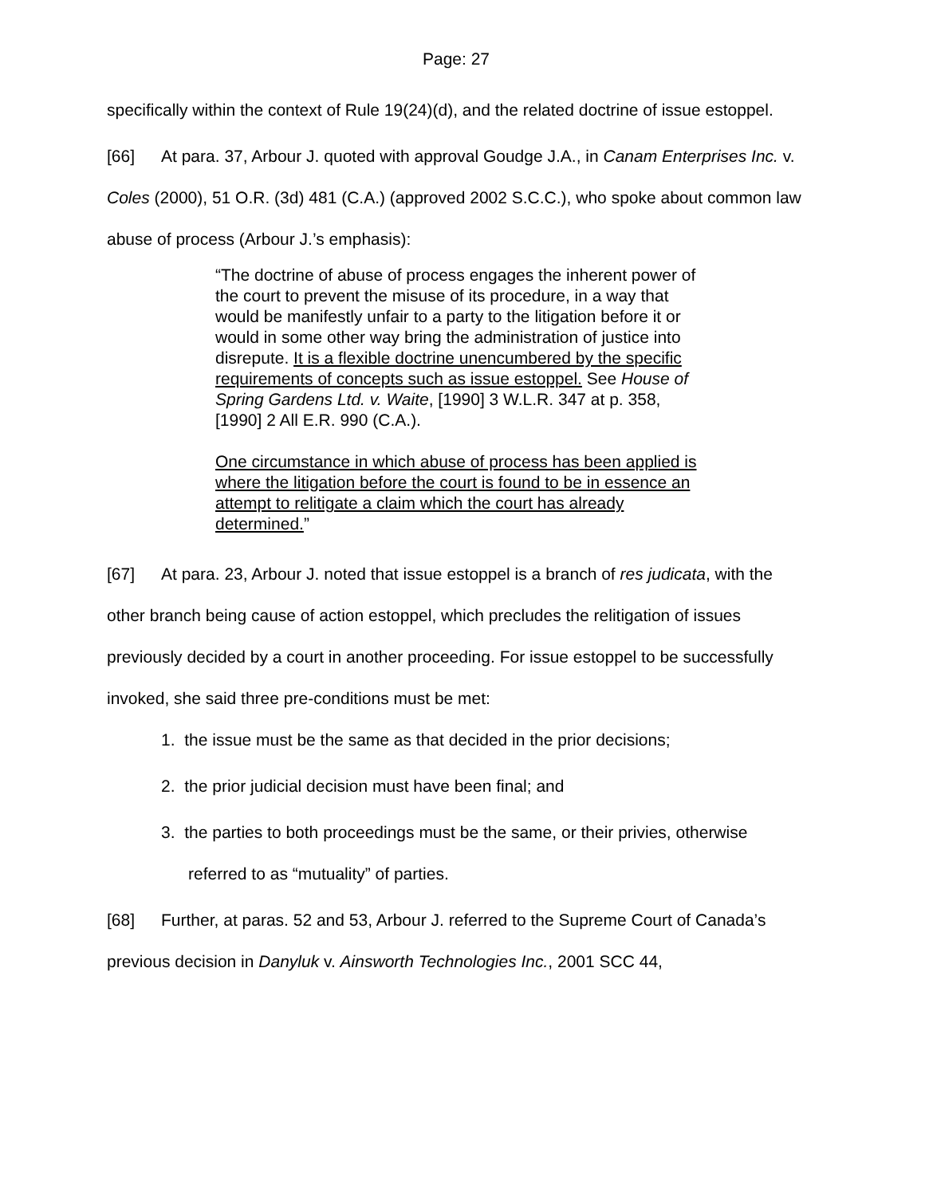Page: 27
specifically within the context of Rule 19(24)(d), and the related doctrine of issue estoppel.
[66] At para. 37, Arbour J. quoted with approval Goudge J.A., in Canam Enterprises Inc. v. Coles (2000), 51 O.R. (3d) 481 (C.A.) (approved 2002 S.C.C.), who spoke about common law abuse of process (Arbour J.’s emphasis):
“The doctrine of abuse of process engages the inherent power of the court to prevent the misuse of its procedure, in a way that would be manifestly unfair to a party to the litigation before it or would in some other way bring the administration of justice into disrepute. It is a flexible doctrine unencumbered by the specific requirements of concepts such as issue estoppel. See House of Spring Gardens Ltd. v. Waite, [1990] 3 W.L.R. 347 at p. 358, [1990] 2 All E.R. 990 (C.A.).
One circumstance in which abuse of process has been applied is where the litigation before the court is found to be in essence an attempt to relitigate a claim which the court has already determined.”
[67] At para. 23, Arbour J. noted that issue estoppel is a branch of res judicata, with the other branch being cause of action estoppel, which precludes the relitigation of issues previously decided by a court in another proceeding. For issue estoppel to be successfully invoked, she said three pre-conditions must be met:
1. the issue must be the same as that decided in the prior decisions;
2. the prior judicial decision must have been final; and
3. the parties to both proceedings must be the same, or their privies, otherwise referred to as “mutuality” of parties.
[68] Further, at paras. 52 and 53, Arbour J. referred to the Supreme Court of Canada’s previous decision in Danyluk v. Ainsworth Technologies Inc., 2001 SCC 44,